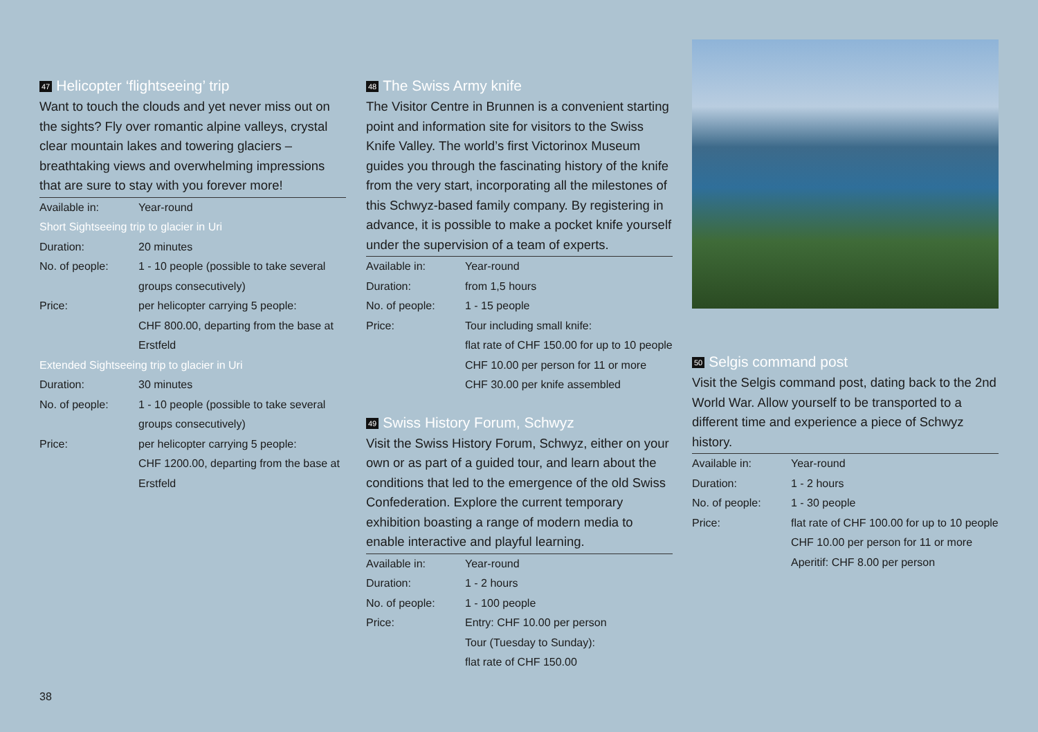47 Helicopter ‘flightseeing’ trip
Want to touch the clouds and yet never miss out on the sights? Fly over romantic alpine valleys, crystal clear mountain lakes and towering glaciers – breathtaking views and overwhelming impressions that are sure to stay with you forever more!
| Available in: | Year-round |
| Short Sightseeing trip to glacier in Uri | |
| Duration: | 20 minutes |
| No. of people: | 1 - 10 people (possible to take several groups consecutively) |
| Price: | per helicopter carrying 5 people: CHF 800.00, departing from the base at Erstfeld |
| Extended Sightseeing trip to glacier in Uri | |
| Duration: | 30 minutes |
| No. of people: | 1 - 10 people (possible to take several groups consecutively) |
| Price: | per helicopter carrying 5 people: CHF 1200.00, departing from the base at Erstfeld |
48 The Swiss Army knife
The Visitor Centre in Brunnen is a convenient starting point and information site for visitors to the Swiss Knife Valley. The world’s first Victorinox Museum guides you through the fascinating history of the knife from the very start, incorporating all the milestones of this Schwyz-based family company. By registering in advance, it is possible to make a pocket knife yourself under the supervision of a team of experts.
| Available in: | Year-round |
| Duration: | from 1,5 hours |
| No. of people: | 1 - 15 people |
| Price: | Tour including small knife: flat rate of CHF 150.00 for up to 10 people CHF 10.00 per person for 11 or more CHF 30.00 per knife assembled |
49 Swiss History Forum, Schwyz
Visit the Swiss History Forum, Schwyz, either on your own or as part of a guided tour, and learn about the conditions that led to the emergence of the old Swiss Confederation. Explore the current temporary exhibition boasting a range of modern media to enable interactive and playful learning.
| Available in: | Year-round |
| Duration: | 1 - 2 hours |
| No. of people: | 1 - 100 people |
| Price: | Entry: CHF 10.00 per person Tour (Tuesday to Sunday): flat rate of CHF 150.00 |
50 Selgis command post
Visit the Selgis command post, dating back to the 2nd World War. Allow yourself to be transported to a different time and experience a piece of Schwyz history.
| Available in: | Year-round |
| Duration: | 1 - 2 hours |
| No. of people: | 1 - 30 people |
| Price: | flat rate of CHF 100.00 for up to 10 people CHF 10.00 per person for 11 or more Aperitif: CHF 8.00 per person |
38